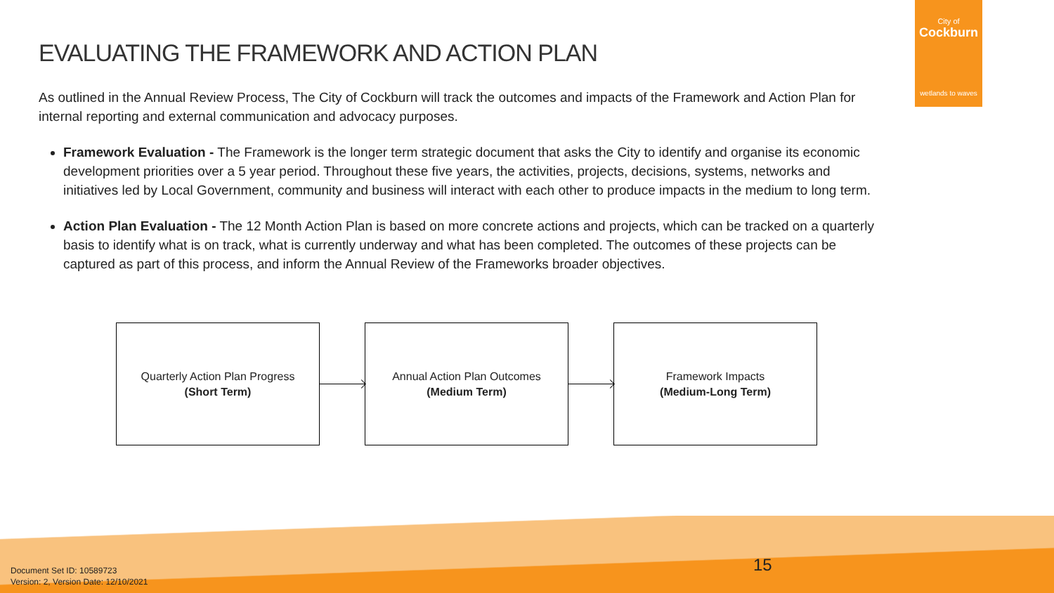City of
Cockburn
wetlands to waves
EVALUATING THE FRAMEWORK AND ACTION PLAN
As outlined in the Annual Review Process, The City of Cockburn will track the outcomes and impacts of the Framework and Action Plan for internal reporting and external communication and advocacy purposes.
Framework Evaluation - The Framework is the longer term strategic document that asks the City to identify and organise its economic development priorities over a 5 year period. Throughout these five years, the activities, projects, decisions, systems, networks and initiatives led by Local Government, community and business will interact with each other to produce impacts in the medium to long term.
Action Plan Evaluation - The 12 Month Action Plan is based on more concrete actions and projects, which can be tracked on a quarterly basis to identify what is on track, what is currently underway and what has been completed. The outcomes of these projects can be captured as part of this process, and inform the Annual Review of the Frameworks broader objectives.
Quarterly Action Plan Progress
(Short Term)
Annual Action Plan Outcomes
(Medium Term)
Framework Impacts
(Medium-Long Term)
Document Set ID: 10589723
Version: 2, Version Date: 12/10/2021
15